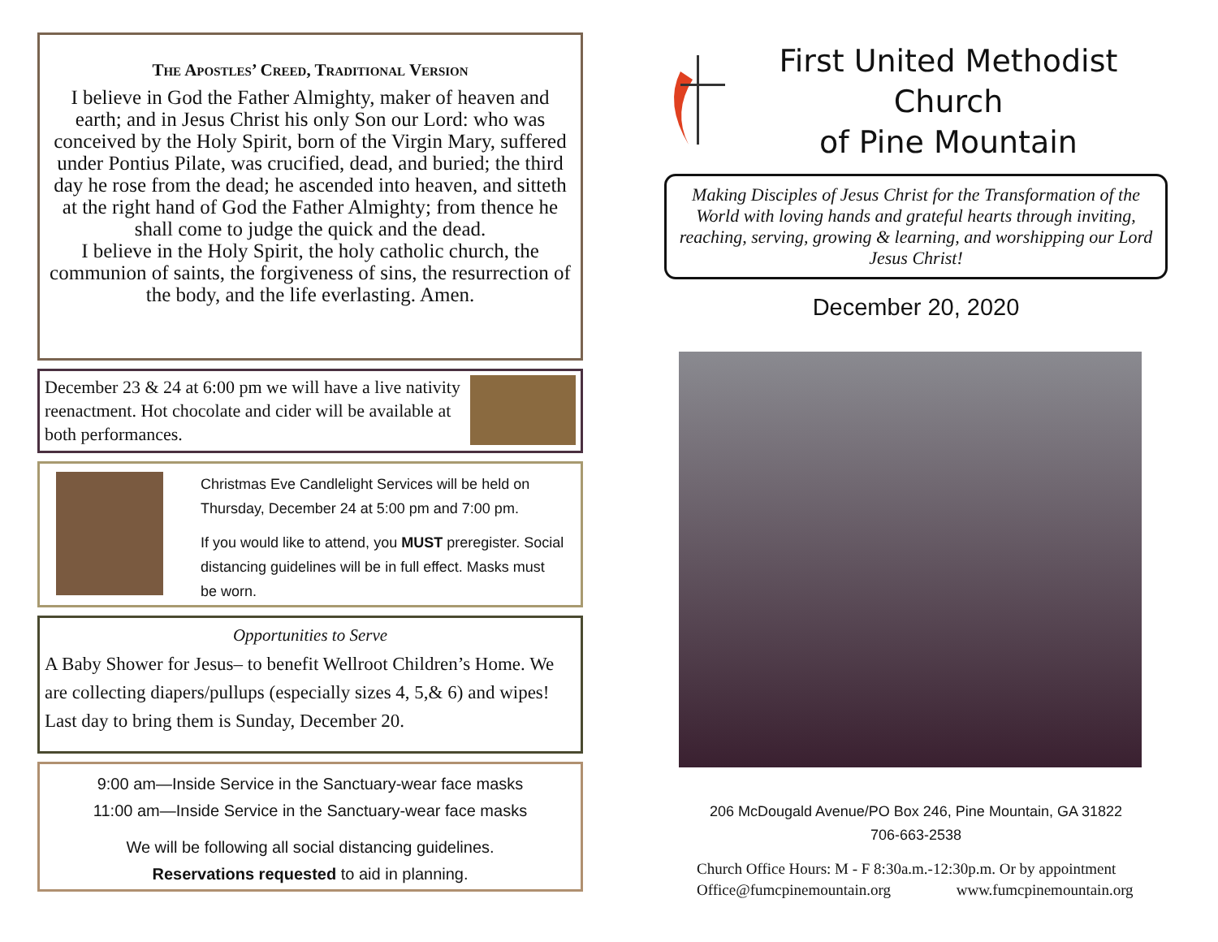The Apostles’ Creed, Traditional Version
I believe in God the Father Almighty, maker of heaven and earth; and in Jesus Christ his only Son our Lord: who was conceived by the Holy Spirit, born of the Virgin Mary, suffered under Pontius Pilate, was crucified, dead, and buried; the third day he rose from the dead; he ascended into heaven, and sitteth at the right hand of God the Father Almighty; from thence he shall come to judge the quick and the dead.
I believe in the Holy Spirit, the holy catholic church, the communion of saints, the forgiveness of sins, the resurrection of the body, and the life everlasting. Amen.
December 23 & 24 at 6:00 pm we will have a live nativity reenactment. Hot chocolate and cider will be available at both performances.
Christmas Eve Candlelight Services will be held on Thursday, December 24 at 5:00 pm and 7:00 pm.
If you would like to attend, you MUST preregister. Social distancing guidelines will be in full effect. Masks must be worn.
Opportunities to Serve
A Baby Shower for Jesus– to benefit Wellroot Children’s Home. We are collecting diapers/pullups (especially sizes 4, 5,& 6) and wipes! Last day to bring them is Sunday, December 20.
9:00 am—Inside Service in the Sanctuary-wear face masks
11:00 am—Inside Service in the Sanctuary-wear face masks
We will be following all social distancing guidelines.
Reservations requested to aid in planning.
First United Methodist Church
of Pine Mountain
Making Disciples of Jesus Christ for the Transformation of the World with loving hands and grateful hearts through inviting, reaching, serving, growing & learning, and worshipping our Lord Jesus Christ!
December 20, 2020
206 McDougald Avenue/PO Box 246, Pine Mountain, GA 31822
706-663-2538
Church Office Hours: M - F 8:30a.m.-12:30p.m. Or by appointment
Office@fumcpinemountain.org www.fumcpinemountain.org